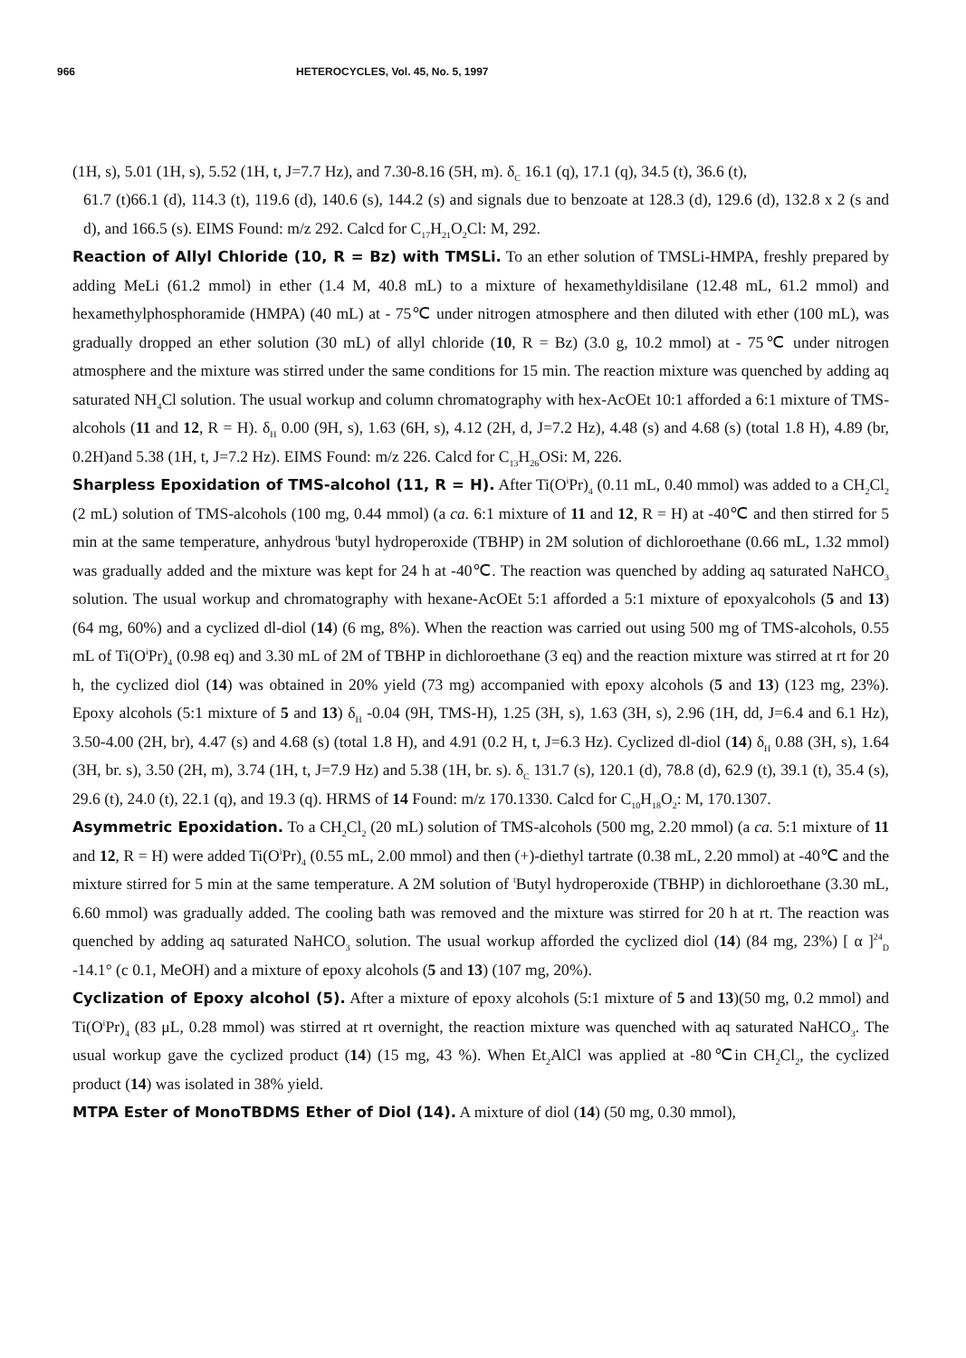966 HETEROCYCLES, Vol. 45, No. 5, 1997
(1H, s), 5.01 (1H, s), 5.52 (1H, t, J=7.7 Hz), and 7.30-8.16 (5H, m). δ<sub>C</sub> 16.1 (q), 17.1 (q), 34.5 (t), 36.6 (t),
61.7 (t)66.1 (d), 114.3 (t), 119.6 (d), 140.6 (s), 144.2 (s) and signals due to benzoate at 128.3 (d), 129.6 (d), 132.8 x 2 (s and d), and 166.5 (s). EIMS Found: m/z 292. Calcd for C<sub>17</sub>H<sub>21</sub>O<sub>2</sub>Cl: M, 292.
Reaction of Allyl Chloride (10, R = Bz) with TMSLi. To an ether solution of TMSLi-HMPA, freshly prepared by adding MeLi (61.2 mmol) in ether (1.4 M, 40.8 mL) to a mixture of hexamethyldisilane (12.48 mL, 61.2 mmol) and hexamethylphosphoramide (HMPA) (40 mL) at - 75℃ under nitrogen atmosphere and then diluted with ether (100 mL), was gradually dropped an ether solution (30 mL) of allyl chloride (10, R = Bz) (3.0 g, 10.2 mmol) at - 75℃ under nitrogen atmosphere and the mixture was stirred under the same conditions for 15 min. The reaction mixture was quenched by adding aq saturated NH<sub>4</sub>Cl solution. The usual workup and column chromatography with hex-AcOEt 10:1 afforded a 6:1 mixture of TMS-alcohols (11 and 12, R = H). δ<sub>H</sub> 0.00 (9H, s), 1.63 (6H, s), 4.12 (2H, d, J=7.2 Hz), 4.48 (s) and 4.68 (s) (total 1.8 H), 4.89 (br, 0.2H)and 5.38 (1H, t, J=7.2 Hz). EIMS Found: m/z 226. Calcd for C<sub>13</sub>H<sub>26</sub>OSi: M, 226.
Sharpless Epoxidation of TMS-alcohol (11, R = H). After Ti(O<sup>i</sup>Pr)<sub>4</sub> (0.11 mL, 0.40 mmol) was added to a CH<sub>2</sub>Cl<sub>2</sub> (2 mL) solution of TMS-alcohols (100 mg, 0.44 mmol) (a ca. 6:1 mixture of 11 and 12, R = H) at -40℃ and then stirred for 5 min at the same temperature, anhydrous <sup>t</sup>butyl hydroperoxide (TBHP) in 2M solution of dichloroethane (0.66 mL, 1.32 mmol) was gradually added and the mixture was kept for 24 h at -40℃. The reaction was quenched by adding aq saturated NaHCO<sub>3</sub> solution. The usual workup and chromatography with hexane-AcOEt 5:1 afforded a 5:1 mixture of epoxyalcohols (5 and 13) (64 mg, 60%) and a cyclized dl-diol (14) (6 mg, 8%). When the reaction was carried out using 500 mg of TMS-alcohols, 0.55 mL of Ti(O<sup>i</sup>Pr)<sub>4</sub> (0.98 eq) and 3.30 mL of 2M of TBHP in dichloroethane (3 eq) and the reaction mixture was stirred at rt for 20 h, the cyclized diol (14) was obtained in 20% yield (73 mg) accompanied with epoxy alcohols (5 and 13) (123 mg, 23%). Epoxy alcohols (5:1 mixture of 5 and 13) δ<sub>H</sub> -0.04 (9H, TMS-H), 1.25 (3H, s), 1.63 (3H, s), 2.96 (1H, dd, J=6.4 and 6.1 Hz), 3.50-4.00 (2H, br), 4.47 (s) and 4.68 (s) (total 1.8 H), and 4.91 (0.2 H, t, J=6.3 Hz). Cyclized dl-diol (14) δ<sub>H</sub> 0.88 (3H, s), 1.64 (3H, br. s), 3.50 (2H, m), 3.74 (1H, t, J=7.9 Hz) and 5.38 (1H, br. s). δ<sub>C</sub> 131.7 (s), 120.1 (d), 78.8 (d), 62.9 (t), 39.1 (t), 35.4 (s), 29.6 (t), 24.0 (t), 22.1 (q), and 19.3 (q). HRMS of 14 Found: m/z 170.1330. Calcd for C<sub>10</sub>H<sub>18</sub>O<sub>2</sub>: M, 170.1307.
Asymmetric Epoxidation. To a CH<sub>2</sub>Cl<sub>2</sub> (20 mL) solution of TMS-alcohols (500 mg, 2.20 mmol) (a ca. 5:1 mixture of 11 and 12, R = H) were added Ti(O<sup>i</sup>Pr)<sub>4</sub> (0.55 mL, 2.00 mmol) and then (+)-diethyl tartrate (0.38 mL, 2.20 mmol) at -40℃ and the mixture stirred for 5 min at the same temperature. A 2M solution of <sup>t</sup>Butyl hydroperoxide (TBHP) in dichloroethane (3.30 mL, 6.60 mmol) was gradually added. The cooling bath was removed and the mixture was stirred for 20 h at rt. The reaction was quenched by adding aq saturated NaHCO<sub>3</sub> solution. The usual workup afforded the cyclized diol (14) (84 mg, 23%) [ α ]<sup>24</sup><sub>D</sub> -14.1° (c 0.1, MeOH) and a mixture of epoxy alcohols (5 and 13) (107 mg, 20%).
Cyclization of Epoxy alcohol (5). After a mixture of epoxy alcohols (5:1 mixture of 5 and 13)(50 mg, 0.2 mmol) and Ti(O<sup>i</sup>Pr)<sub>4</sub> (83 μL, 0.28 mmol) was stirred at rt overnight, the reaction mixture was quenched with aq saturated NaHCO<sub>3</sub>. The usual workup gave the cyclized product (14) (15 mg, 43 %). When Et<sub>2</sub>AlCl was applied at -80℃in CH<sub>2</sub>Cl<sub>2</sub>, the cyclized product (14) was isolated in 38% yield.
MTPA Ester of MonoTBDMS Ether of Diol (14). A mixture of diol (14) (50 mg, 0.30 mmol),